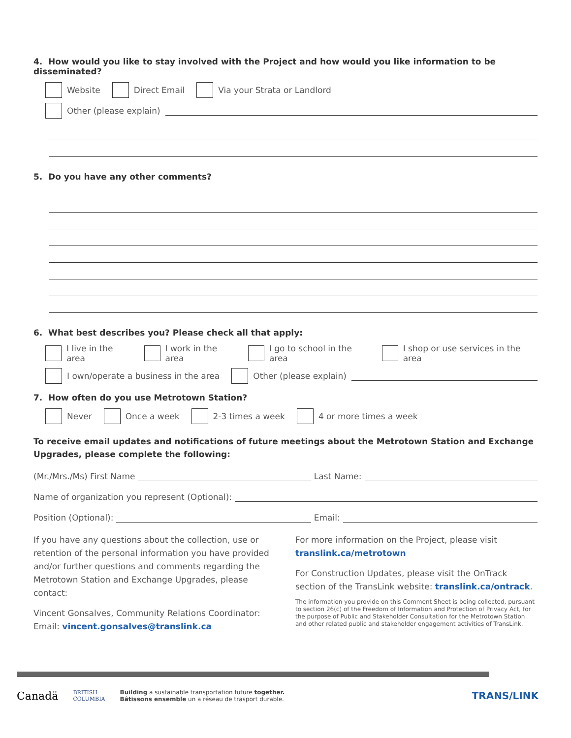4. How would you like to stay involved with the Project and how would you like information to be disseminated?
Website Direct Email Via your Strata or Landlord
Other (please explain)
5. Do you have any other comments?
6. What best describes you? Please check all that apply:
I live in the area I work in the area I go to school in the area I shop or use services in the area
I own/operate a business in the area Other (please explain)
7. How often do you use Metrotown Station?
Never Once a week 2-3 times a week 4 or more times a week
To receive email updates and notifications of future meetings about the Metrotown Station and Exchange Upgrades, please complete the following:
(Mr./Mrs./Ms) First Name Last Name:
Name of organization you represent (Optional):
Position (Optional): Email:
If you have any questions about the collection, use or retention of the personal information you have provided and/or further questions and comments regarding the Metrotown Station and Exchange Upgrades, please contact:
Vincent Gonsalves, Community Relations Coordinator:
Email: vincent.gonsalves@translink.ca
For more information on the Project, please visit
translink.ca/metrotown
For Construction Updates, please visit the OnTrack section of the TransLink website: translink.ca/ontrack.
The information you provide on this Comment Sheet is being collected, pursuant to section 26(c) of the Freedom of Information and Protection of Privacy Act, for the purpose of Public and Stakeholder Consultation for the Metrotown Station and other related public and stakeholder engagement activities of TransLink.
Canadä BRITISH
COLUMBIA Building a sustainable transportation future together.
Bâtissons ensemble un a réseau de trasport durable. TRANS/LINK